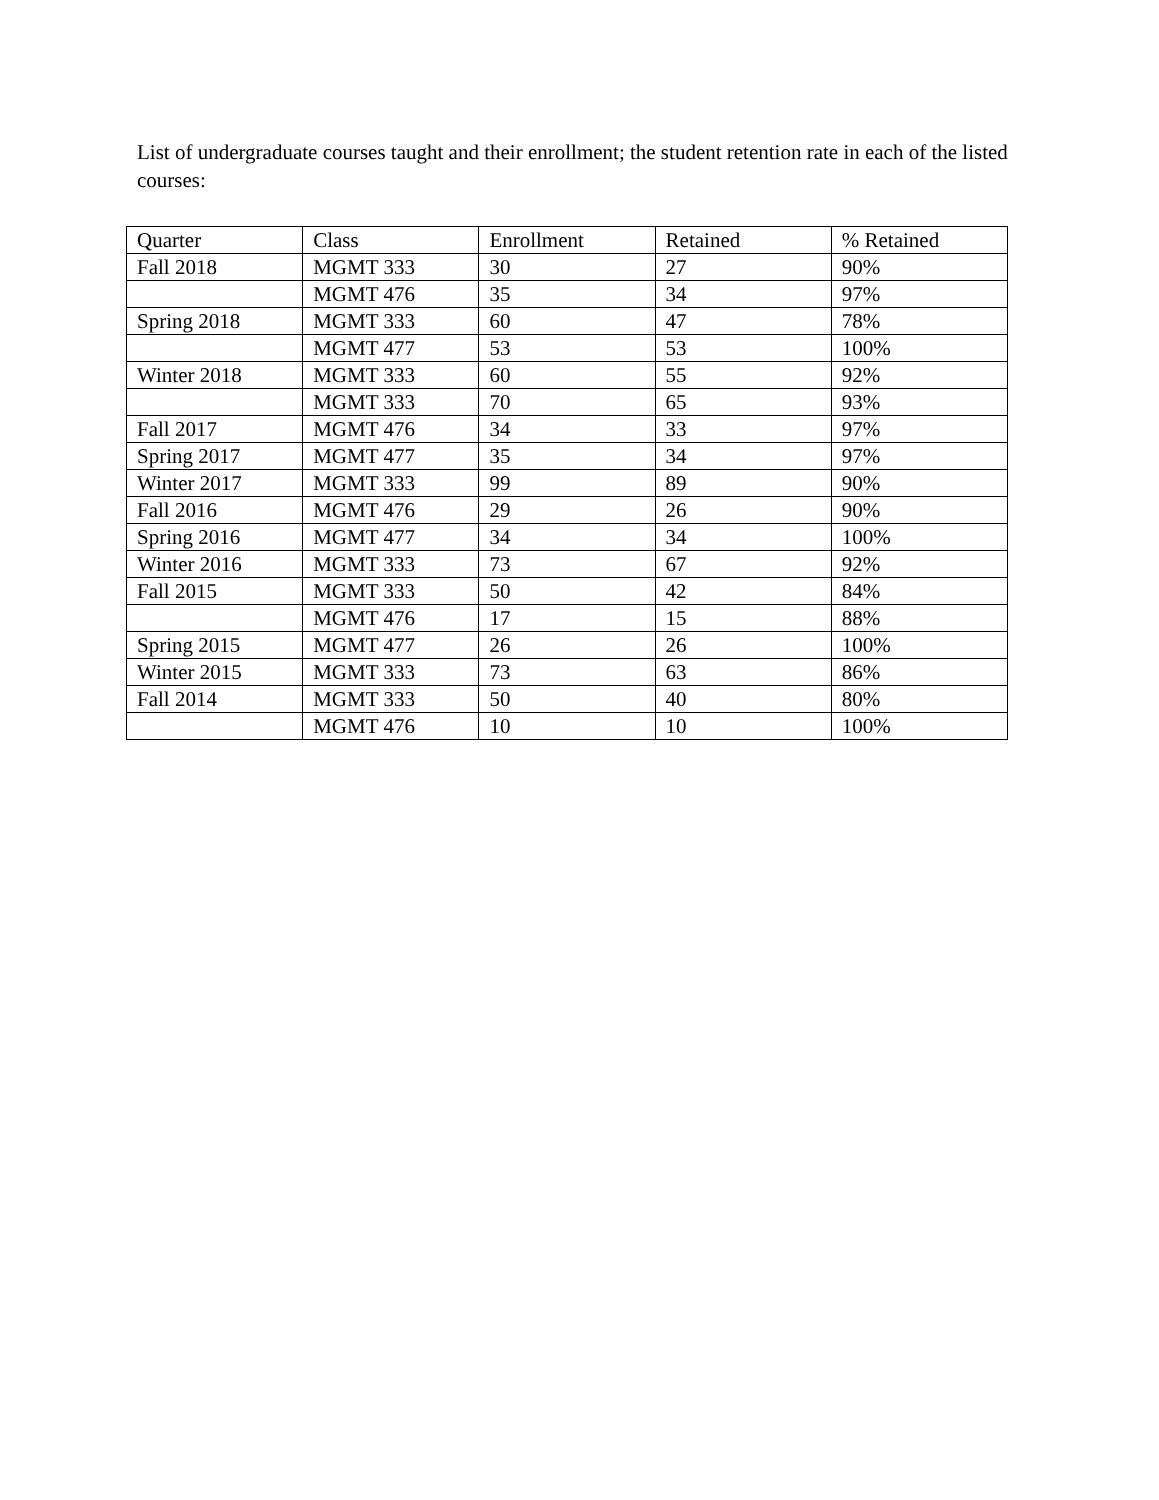List of undergraduate courses taught and their enrollment; the student retention rate in each of the listed courses:
| Quarter | Class | Enrollment | Retained | % Retained |
| --- | --- | --- | --- | --- |
| Fall 2018 | MGMT 333 | 30 | 27 | 90% |
| | MGMT 476 | 35 | 34 | 97% |
| Spring 2018 | MGMT 333 | 60 | 47 | 78% |
| | MGMT 477 | 53 | 53 | 100% |
| Winter 2018 | MGMT 333 | 60 | 55 | 92% |
| | MGMT 333 | 70 | 65 | 93% |
| Fall 2017 | MGMT 476 | 34 | 33 | 97% |
| Spring 2017 | MGMT 477 | 35 | 34 | 97% |
| Winter 2017 | MGMT 333 | 99 | 89 | 90% |
| Fall 2016 | MGMT 476 | 29 | 26 | 90% |
| Spring 2016 | MGMT 477 | 34 | 34 | 100% |
| Winter 2016 | MGMT 333 | 73 | 67 | 92% |
| Fall 2015 | MGMT 333 | 50 | 42 | 84% |
| | MGMT 476 | 17 | 15 | 88% |
| Spring 2015 | MGMT 477 | 26 | 26 | 100% |
| Winter 2015 | MGMT 333 | 73 | 63 | 86% |
| Fall 2014 | MGMT 333 | 50 | 40 | 80% |
| | MGMT 476 | 10 | 10 | 100% |